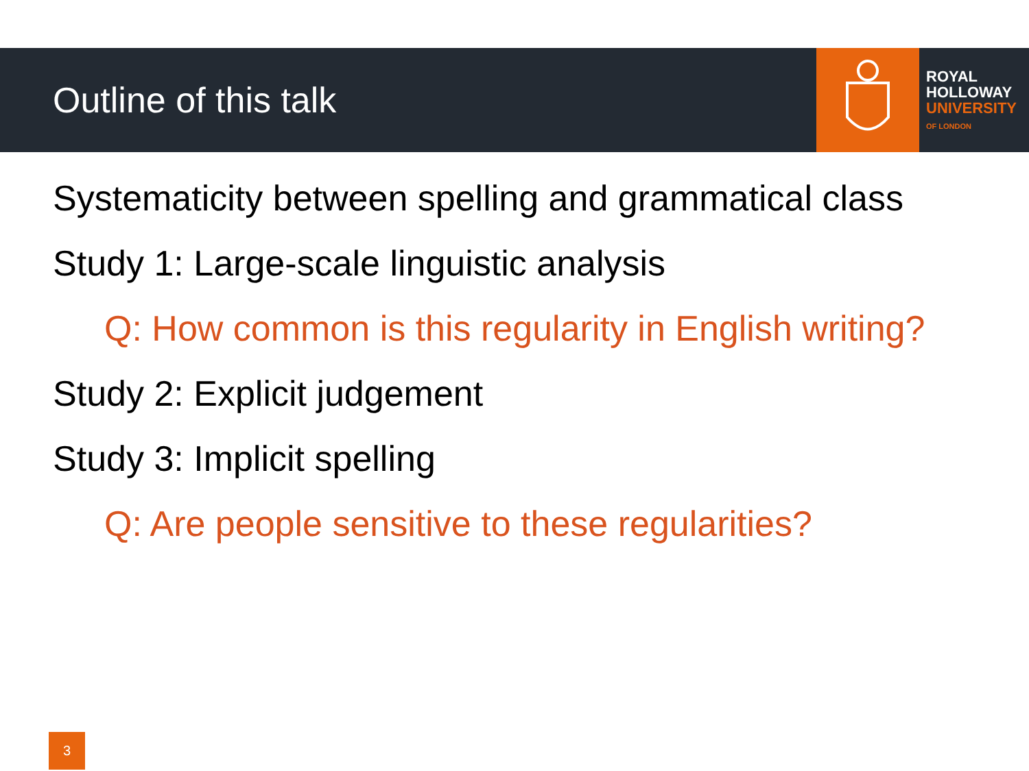Outline of this talk
ROYAL
HOLLOWAY
UNIVERSITY
OF LONDON
Systematicity between spelling and grammatical class
Study 1: Large-scale linguistic analysis
Q: How common is this regularity in English writing?
Study 2: Explicit judgement
Study 3: Implicit spelling
Q: Are people sensitive to these regularities?
3